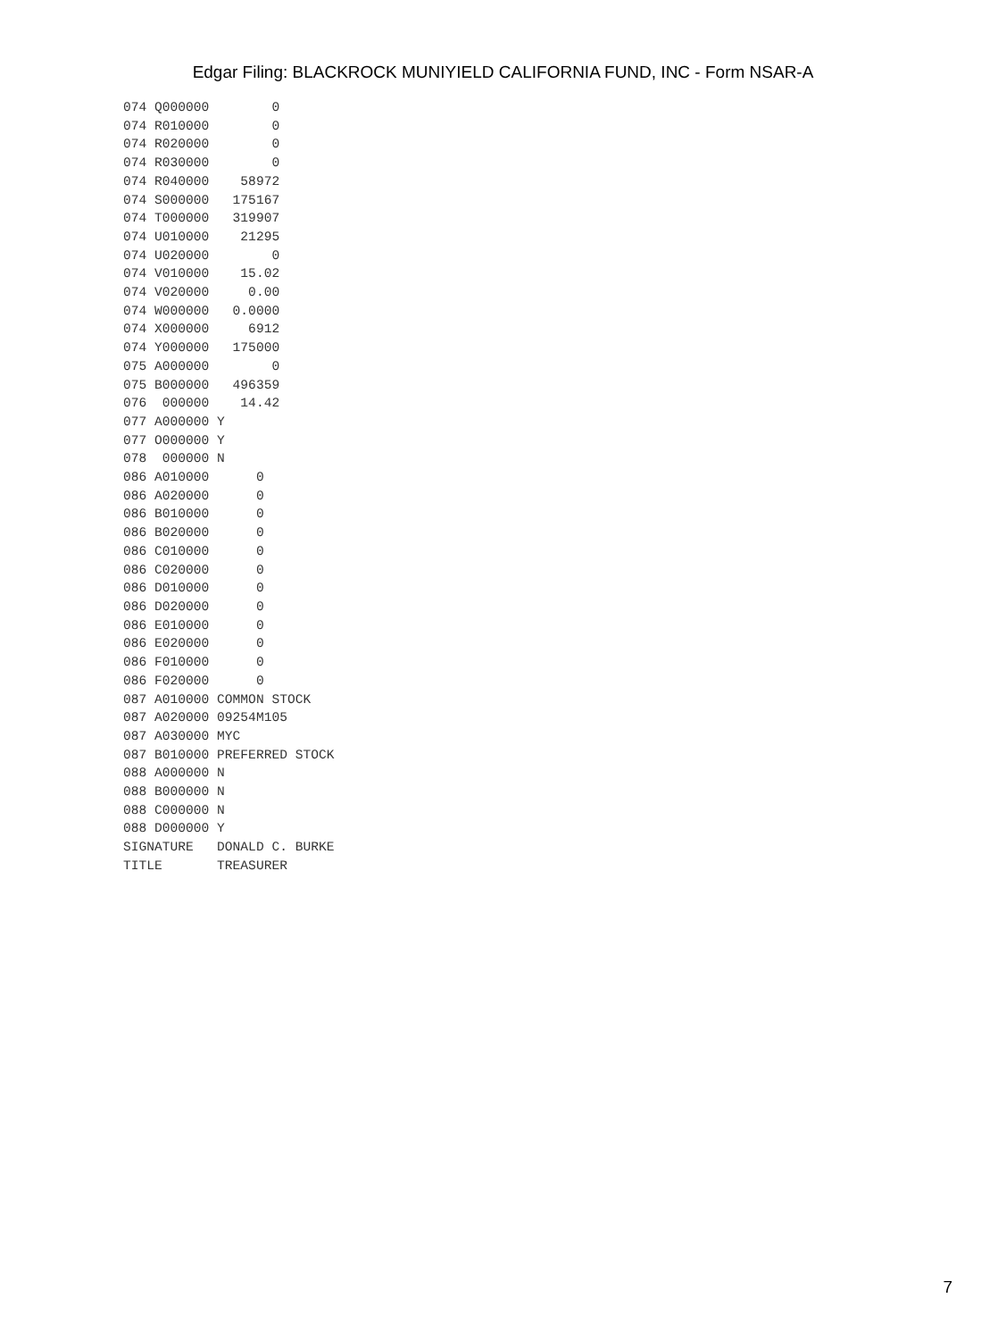Edgar Filing: BLACKROCK MUNIYIELD CALIFORNIA FUND, INC - Form NSAR-A
074 Q000000        0
074 R010000        0
074 R020000        0
074 R030000        0
074 R040000    58972
074 S000000   175167
074 T000000   319907
074 U010000    21295
074 U020000        0
074 V010000    15.02
074 V020000     0.00
074 W000000   0.0000
074 X000000     6912
074 Y000000   175000
075 A000000        0
075 B000000   496359
076  000000    14.42
077 A000000 Y
077 O000000 Y
078  000000 N
086 A010000      0
086 A020000      0
086 B010000      0
086 B020000      0
086 C010000      0
086 C020000      0
086 D010000      0
086 D020000      0
086 E010000      0
086 E020000      0
086 F010000      0
086 F020000      0
087 A010000 COMMON STOCK
087 A020000 09254M105
087 A030000 MYC
087 B010000 PREFERRED STOCK
088 A000000 N
088 B000000 N
088 C000000 N
088 D000000 Y
SIGNATURE   DONALD C. BURKE
TITLE       TREASURER
7